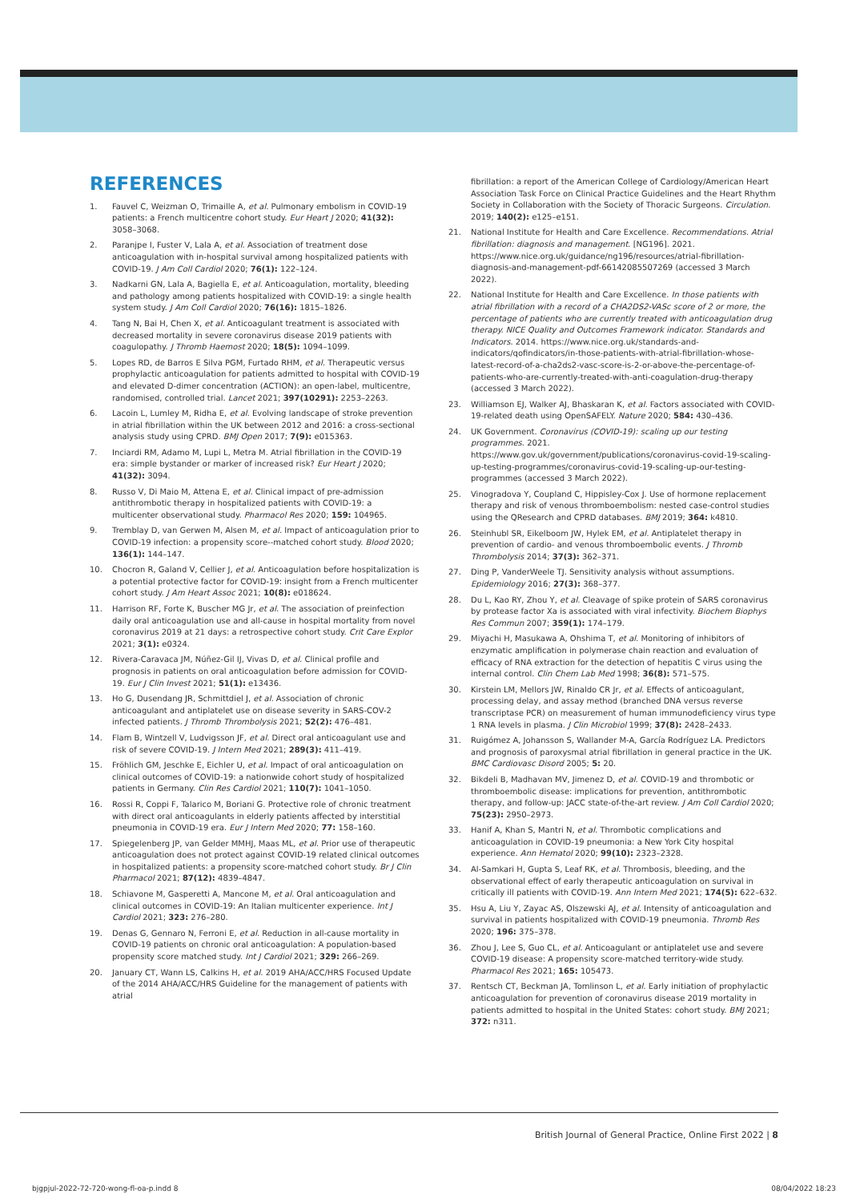REFERENCES
1. Fauvel C, Weizman O, Trimaille A, et al. Pulmonary embolism in COVID-19 patients: a French multicentre cohort study. Eur Heart J 2020; 41(32): 3058–3068.
2. Paranjpe I, Fuster V, Lala A, et al. Association of treatment dose anticoagulation with in-hospital survival among hospitalized patients with COVID-19. J Am Coll Cardiol 2020; 76(1): 122–124.
3. Nadkarni GN, Lala A, Bagiella E, et al. Anticoagulation, mortality, bleeding and pathology among patients hospitalized with COVID-19: a single health system study. J Am Coll Cardiol 2020; 76(16): 1815–1826.
4. Tang N, Bai H, Chen X, et al. Anticoagulant treatment is associated with decreased mortality in severe coronavirus disease 2019 patients with coagulopathy. J Thromb Haemost 2020; 18(5): 1094–1099.
5. Lopes RD, de Barros E Silva PGM, Furtado RHM, et al. Therapeutic versus prophylactic anticoagulation for patients admitted to hospital with COVID-19 and elevated D-dimer concentration (ACTION): an open-label, multicentre, randomised, controlled trial. Lancet 2021; 397(10291): 2253–2263.
6. Lacoin L, Lumley M, Ridha E, et al. Evolving landscape of stroke prevention in atrial fibrillation within the UK between 2012 and 2016: a cross-sectional analysis study using CPRD. BMJ Open 2017; 7(9): e015363.
7. Inciardi RM, Adamo M, Lupi L, Metra M. Atrial fibrillation in the COVID-19 era: simple bystander or marker of increased risk? Eur Heart J 2020; 41(32): 3094.
8. Russo V, Di Maio M, Attena E, et al. Clinical impact of pre-admission antithrombotic therapy in hospitalized patients with COVID-19: a multicenter observational study. Pharmacol Res 2020; 159: 104965.
9. Tremblay D, van Gerwen M, Alsen M, et al. Impact of anticoagulation prior to COVID-19 infection: a propensity score--matched cohort study. Blood 2020; 136(1): 144–147.
10. Chocron R, Galand V, Cellier J, et al. Anticoagulation before hospitalization is a potential protective factor for COVID-19: insight from a French multicenter cohort study. J Am Heart Assoc 2021; 10(8): e018624.
11. Harrison RF, Forte K, Buscher MG Jr, et al. The association of preinfection daily oral anticoagulation use and all-cause in hospital mortality from novel coronavirus 2019 at 21 days: a retrospective cohort study. Crit Care Explor 2021; 3(1): e0324.
12. Rivera-Caravaca JM, Núñez-Gil IJ, Vivas D, et al. Clinical profile and prognosis in patients on oral anticoagulation before admission for COVID-19. Eur J Clin Invest 2021; 51(1): e13436.
13. Ho G, Dusendang JR, Schmittdiel J, et al. Association of chronic anticoagulant and antiplatelet use on disease severity in SARS-COV-2 infected patients. J Thromb Thrombolysis 2021; 52(2): 476–481.
14. Flam B, Wintzell V, Ludvigsson JF, et al. Direct oral anticoagulant use and risk of severe COVID-19. J Intern Med 2021; 289(3): 411–419.
15. Fröhlich GM, Jeschke E, Eichler U, et al. Impact of oral anticoagulation on clinical outcomes of COVID-19: a nationwide cohort study of hospitalized patients in Germany. Clin Res Cardiol 2021; 110(7): 1041–1050.
16. Rossi R, Coppi F, Talarico M, Boriani G. Protective role of chronic treatment with direct oral anticoagulants in elderly patients affected by interstitial pneumonia in COVID-19 era. Eur J Intern Med 2020; 77: 158–160.
17. Spiegelenberg JP, van Gelder MMHJ, Maas ML, et al. Prior use of therapeutic anticoagulation does not protect against COVID-19 related clinical outcomes in hospitalized patients: a propensity score-matched cohort study. Br J Clin Pharmacol 2021; 87(12): 4839–4847.
18. Schiavone M, Gasperetti A, Mancone M, et al. Oral anticoagulation and clinical outcomes in COVID-19: An Italian multicenter experience. Int J Cardiol 2021; 323: 276–280.
19. Denas G, Gennaro N, Ferroni E, et al. Reduction in all-cause mortality in COVID-19 patients on chronic oral anticoagulation: A population-based propensity score matched study. Int J Cardiol 2021; 329: 266–269.
20. January CT, Wann LS, Calkins H, et al. 2019 AHA/ACC/HRS Focused Update of the 2014 AHA/ACC/HRS Guideline for the management of patients with atrial
fibrillation: a report of the American College of Cardiology/American Heart Association Task Force on Clinical Practice Guidelines and the Heart Rhythm Society in Collaboration with the Society of Thoracic Surgeons. Circulation. 2019; 140(2): e125–e151.
21. National Institute for Health and Care Excellence. Recommendations. Atrial fibrillation: diagnosis and management. [NG196]. 2021. https://www.nice.org.uk/guidance/ng196/resources/atrial-fibrillation-diagnosis-and-management-pdf-66142085507269 (accessed 3 March 2022).
22. National Institute for Health and Care Excellence. In those patients with atrial fibrillation with a record of a CHA2DS2-VASc score of 2 or more, the percentage of patients who are currently treated with anticoagulation drug therapy. NICE Quality and Outcomes Framework indicator. Standards and Indicators. 2014. https://www.nice.org.uk/standards-and-indicators/qofindicators/in-those-patients-with-atrial-fibrillation-whose-latest-record-of-a-cha2ds2-vasc-score-is-2-or-above-the-percentage-of-patients-who-are-currently-treated-with-anti-coagulation-drug-therapy (accessed 3 March 2022).
23. Williamson EJ, Walker AJ, Bhaskaran K, et al. Factors associated with COVID-19-related death using OpenSAFELY. Nature 2020; 584: 430–436.
24. UK Government. Coronavirus (COVID-19): scaling up our testing programmes. 2021. https://www.gov.uk/government/publications/coronavirus-covid-19-scaling-up-testing-programmes/coronavirus-covid-19-scaling-up-our-testing-programmes (accessed 3 March 2022).
25. Vinogradova Y, Coupland C, Hippisley-Cox J. Use of hormone replacement therapy and risk of venous thromboembolism: nested case-control studies using the QResearch and CPRD databases. BMJ 2019; 364: k4810.
26. Steinhubl SR, Eikelboom JW, Hylek EM, et al. Antiplatelet therapy in prevention of cardio- and venous thromboembolic events. J Thromb Thrombolysis 2014; 37(3): 362–371.
27. Ding P, VanderWeele TJ. Sensitivity analysis without assumptions. Epidemiology 2016; 27(3): 368–377.
28. Du L, Kao RY, Zhou Y, et al. Cleavage of spike protein of SARS coronavirus by protease factor Xa is associated with viral infectivity. Biochem Biophys Res Commun 2007; 359(1): 174–179.
29. Miyachi H, Masukawa A, Ohshima T, et al. Monitoring of inhibitors of enzymatic amplification in polymerase chain reaction and evaluation of efficacy of RNA extraction for the detection of hepatitis C virus using the internal control. Clin Chem Lab Med 1998; 36(8): 571–575.
30. Kirstein LM, Mellors JW, Rinaldo CR Jr, et al. Effects of anticoagulant, processing delay, and assay method (branched DNA versus reverse transcriptase PCR) on measurement of human immunodeficiency virus type 1 RNA levels in plasma. J Clin Microbiol 1999; 37(8): 2428–2433.
31. Ruigómez A, Johansson S, Wallander M-A, García Rodríguez LA. Predictors and prognosis of paroxysmal atrial fibrillation in general practice in the UK. BMC Cardiovasc Disord 2005; 5: 20.
32. Bikdeli B, Madhavan MV, Jimenez D, et al. COVID-19 and thrombotic or thromboembolic disease: implications for prevention, antithrombotic therapy, and follow-up: JACC state-of-the-art review. J Am Coll Cardiol 2020; 75(23): 2950–2973.
33. Hanif A, Khan S, Mantri N, et al. Thrombotic complications and anticoagulation in COVID-19 pneumonia: a New York City hospital experience. Ann Hematol 2020; 99(10): 2323–2328.
34. Al-Samkari H, Gupta S, Leaf RK, et al. Thrombosis, bleeding, and the observational effect of early therapeutic anticoagulation on survival in critically ill patients with COVID-19. Ann Intern Med 2021; 174(5): 622–632.
35. Hsu A, Liu Y, Zayac AS, Olszewski AJ, et al. Intensity of anticoagulation and survival in patients hospitalized with COVID-19 pneumonia. Thromb Res 2020; 196: 375–378.
36. Zhou J, Lee S, Guo CL, et al. Anticoagulant or antiplatelet use and severe COVID-19 disease: A propensity score-matched territory-wide study. Pharmacol Res 2021; 165: 105473.
37. Rentsch CT, Beckman JA, Tomlinson L, et al. Early initiation of prophylactic anticoagulation for prevention of coronavirus disease 2019 mortality in patients admitted to hospital in the United States: cohort study. BMJ 2021; 372: n311.
British Journal of General Practice, Online First 2022 | 8
bjgpjul-2022-72-720-wong-fl-oa-p.indd 8
08/04/2022 18:23